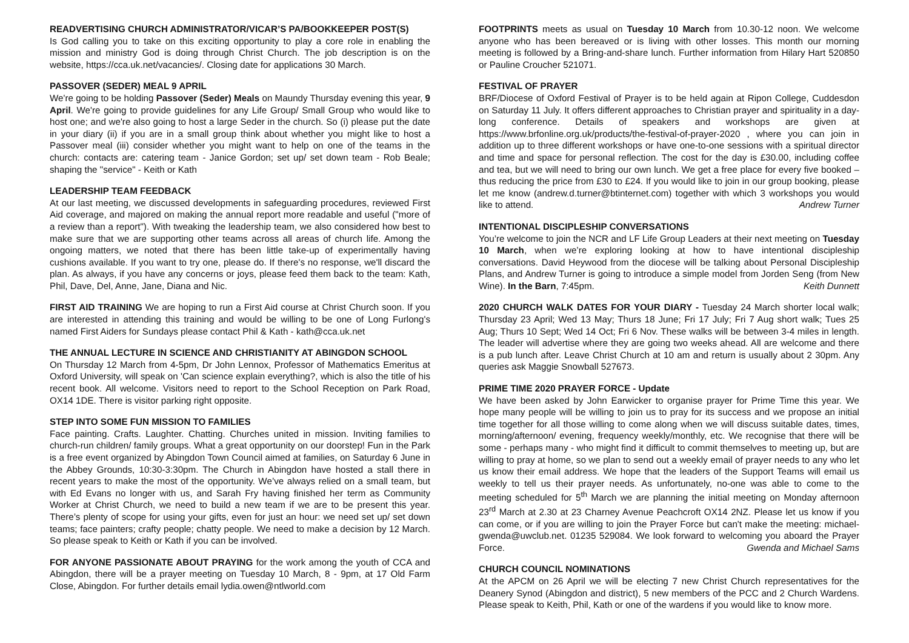READVERTISING CHURCH ADMINISTRATOR/VICAR’S PA/BOOKKEEPER POST(S)
Is God calling you to take on this exciting opportunity to play a core role in enabling the mission and ministry God is doing through Christ Church. The job description is on the website, https://cca.uk.net/vacancies/. Closing date for applications 30 March.
PASSOVER (SEDER) MEAL 9 APRIL
We're going to be holding Passover (Seder) Meals on Maundy Thursday evening this year, 9 April. We're going to provide guidelines for any Life Group/ Small Group who would like to host one; and we're also going to host a large Seder in the church. So (i) please put the date in your diary (ii) if you are in a small group think about whether you might like to host a Passover meal (iii) consider whether you might want to help on one of the teams in the church: contacts are: catering team - Janice Gordon; set up/ set down team - Rob Beale; shaping the "service" - Keith or Kath
LEADERSHIP TEAM FEEDBACK
At our last meeting, we discussed developments in safeguarding procedures, reviewed First Aid coverage, and majored on making the annual report more readable and useful ("more of a review than a report"). With tweaking the leadership team, we also considered how best to make sure that we are supporting other teams across all areas of church life. Among the ongoing matters, we noted that there has been little take-up of experimentally having cushions available. If you want to try one, please do. If there's no response, we'll discard the plan. As always, if you have any concerns or joys, please feed them back to the team: Kath, Phil, Dave, Del, Anne, Jane, Diana and Nic.
FIRST AID TRAINING We are hoping to run a First Aid course at Christ Church soon. If you are interested in attending this training and would be willing to be one of Long Furlong's named First Aiders for Sundays please contact Phil & Kath - kath@cca.uk.net
THE ANNUAL LECTURE IN SCIENCE AND CHRISTIANITY AT ABINGDON SCHOOL
On Thursday 12 March from 4-5pm, Dr John Lennox, Professor of Mathematics Emeritus at Oxford University, will speak on 'Can science explain everything?, which is also the title of his recent book. All welcome. Visitors need to report to the School Reception on Park Road, OX14 1DE. There is visitor parking right opposite.
STEP INTO SOME FUN MISSION TO FAMILIES
Face painting. Crafts. Laughter. Chatting. Churches united in mission. Inviting families to church-run children/ family groups. What a great opportunity on our doorstep! Fun in the Park is a free event organized by Abingdon Town Council aimed at families, on Saturday 6 June in the Abbey Grounds, 10:30-3:30pm. The Church in Abingdon have hosted a stall there in recent years to make the most of the opportunity. We’ve always relied on a small team, but with Ed Evans no longer with us, and Sarah Fry having finished her term as Community Worker at Christ Church, we need to build a new team if we are to be present this year. There’s plenty of scope for using your gifts, even for just an hour: we need set up/ set down teams; face painters; crafty people; chatty people. We need to make a decision by 12 March. So please speak to Keith or Kath if you can be involved.
FOR ANYONE PASSIONATE ABOUT PRAYING for the work among the youth of CCA and Abingdon, there will be a prayer meeting on Tuesday 10 March, 8 - 9pm, at 17 Old Farm Close, Abingdon. For further details email lydia.owen@ntlworld.com
FOOTPRINTS meets as usual on Tuesday 10 March from 10.30-12 noon. We welcome anyone who has been bereaved or is living with other losses. This month our morning meeting is followed by a Bring-and-share lunch. Further information from Hilary Hart 520850 or Pauline Croucher 521071.
FESTIVAL OF PRAYER
BRF/Diocese of Oxford Festival of Prayer is to be held again at Ripon College, Cuddesdon on Saturday 11 July. It offers different approaches to Christian prayer and spirituality in a day-long conference. Details of speakers and workshops are given at https://www.brfonline.org.uk/products/the-festival-of-prayer-2020 , where you can join in addition up to three different workshops or have one-to-one sessions with a spiritual director and time and space for personal reflection. The cost for the day is £30.00, including coffee and tea, but we will need to bring our own lunch. We get a free place for every five booked – thus reducing the price from £30 to £24. If you would like to join in our group booking, please let me know (andrew.d.turner@btinternet.com) together with which 3 workshops you would like to attend. Andrew Turner
INTENTIONAL DISCIPLESHIP CONVERSATIONS
You’re welcome to join the NCR and LF Life Group Leaders at their next meeting on Tuesday 10 March, when we’re exploring looking at how to have intentional discipleship conversations. David Heywood from the diocese will be talking about Personal Discipleship Plans, and Andrew Turner is going to introduce a simple model from Jorden Seng (from New Wine). In the Barn, 7:45pm. Keith Dunnett
2020 CHURCH WALK DATES FOR YOUR DIARY - Tuesday 24 March shorter local walk; Thursday 23 April; Wed 13 May; Thurs 18 June; Fri 17 July; Fri 7 Aug short walk; Tues 25 Aug; Thurs 10 Sept; Wed 14 Oct; Fri 6 Nov. These walks will be between 3-4 miles in length. The leader will advertise where they are going two weeks ahead. All are welcome and there is a pub lunch after. Leave Christ Church at 10 am and return is usually about 2 30pm. Any queries ask Maggie Snowball 527673.
PRIME TIME 2020 PRAYER FORCE - Update
We have been asked by John Earwicker to organise prayer for Prime Time this year. We hope many people will be willing to join us to pray for its success and we propose an initial time together for all those willing to come along when we will discuss suitable dates, times, morning/afternoon/ evening, frequency weekly/monthly, etc. We recognise that there will be some - perhaps many - who might find it difficult to commit themselves to meeting up, but are willing to pray at home, so we plan to send out a weekly email of prayer needs to any who let us know their email address. We hope that the leaders of the Support Teams will email us weekly to tell us their prayer needs. As unfortunately, no-one was able to come to the meeting scheduled for 5<sup>th</sup> March we are planning the initial meeting on Monday afternoon 23<sup>rd</sup> March at 2.30 at 23 Charney Avenue Peachcroft OX14 2NZ. Please let us know if you can come, or if you are willing to join the Prayer Force but can't make the meeting: michael-gwenda@uwclub.net. 01235 529084. We look forward to welcoming you aboard the Prayer Force. Gwenda and Michael Sams
CHURCH COUNCIL NOMINATIONS
At the APCM on 26 April we will be electing 7 new Christ Church representatives for the Deanery Synod (Abingdon and district), 5 new members of the PCC and 2 Church Wardens. Please speak to Keith, Phil, Kath or one of the wardens if you would like to know more.